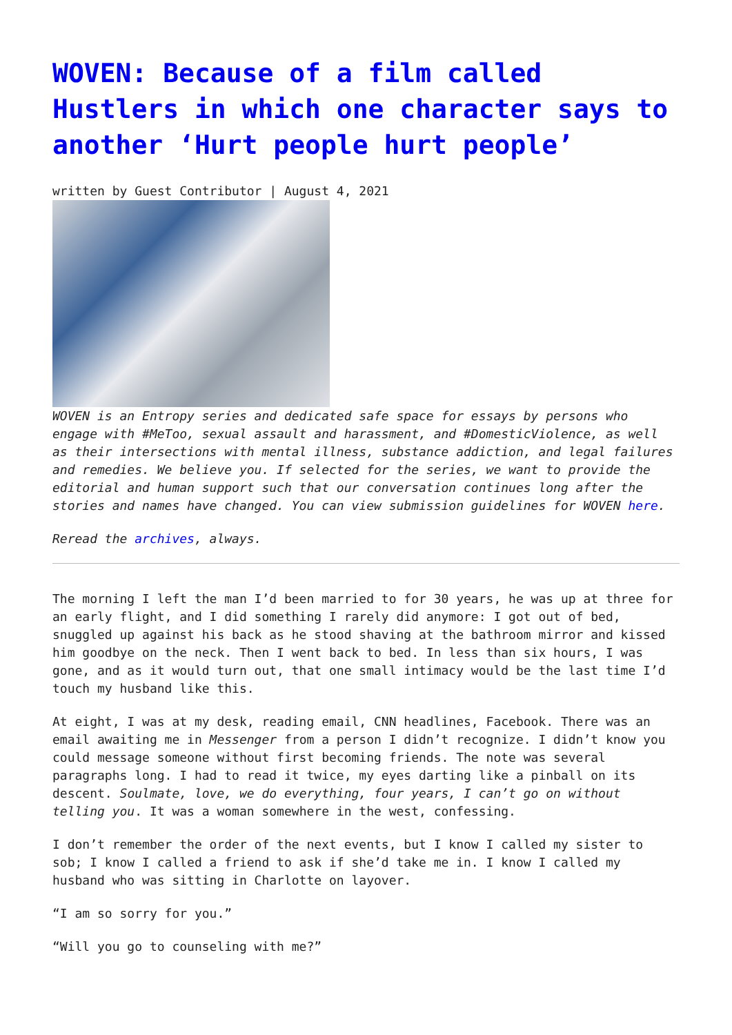WOVEN: Because of a film called Hustlers in which one character says to another ‘Hurt people hurt people’
written by Guest Contributor | August 4, 2021
WOVEN is an Entropy series and dedicated safe space for essays by persons who engage with #MeToo, sexual assault and harassment, and #DomesticViolence, as well as their intersections with mental illness, substance addiction, and legal failures and remedies. We believe you. If selected for the series, we want to provide the editorial and human support such that our conversation continues long after the stories and names have changed. You can view submission guidelines for WOVEN here.
Reread the archives, always.
The morning I left the man I’d been married to for 30 years, he was up at three for an early flight, and I did something I rarely did anymore: I got out of bed, snuggled up against his back as he stood shaving at the bathroom mirror and kissed him goodbye on the neck. Then I went back to bed. In less than six hours, I was gone, and as it would turn out, that one small intimacy would be the last time I’d touch my husband like this.
At eight, I was at my desk, reading email, CNN headlines, Facebook. There was an email awaiting me in Messenger from a person I didn’t recognize. I didn’t know you could message someone without first becoming friends. The note was several paragraphs long. I had to read it twice, my eyes darting like a pinball on its descent. Soulmate, love, we do everything, four years, I can’t go on without telling you. It was a woman somewhere in the west, confessing.
I don’t remember the order of the next events, but I know I called my sister to sob; I know I called a friend to ask if she’d take me in. I know I called my husband who was sitting in Charlotte on layover.
“I am so sorry for you.”
“Will you go to counseling with me?”